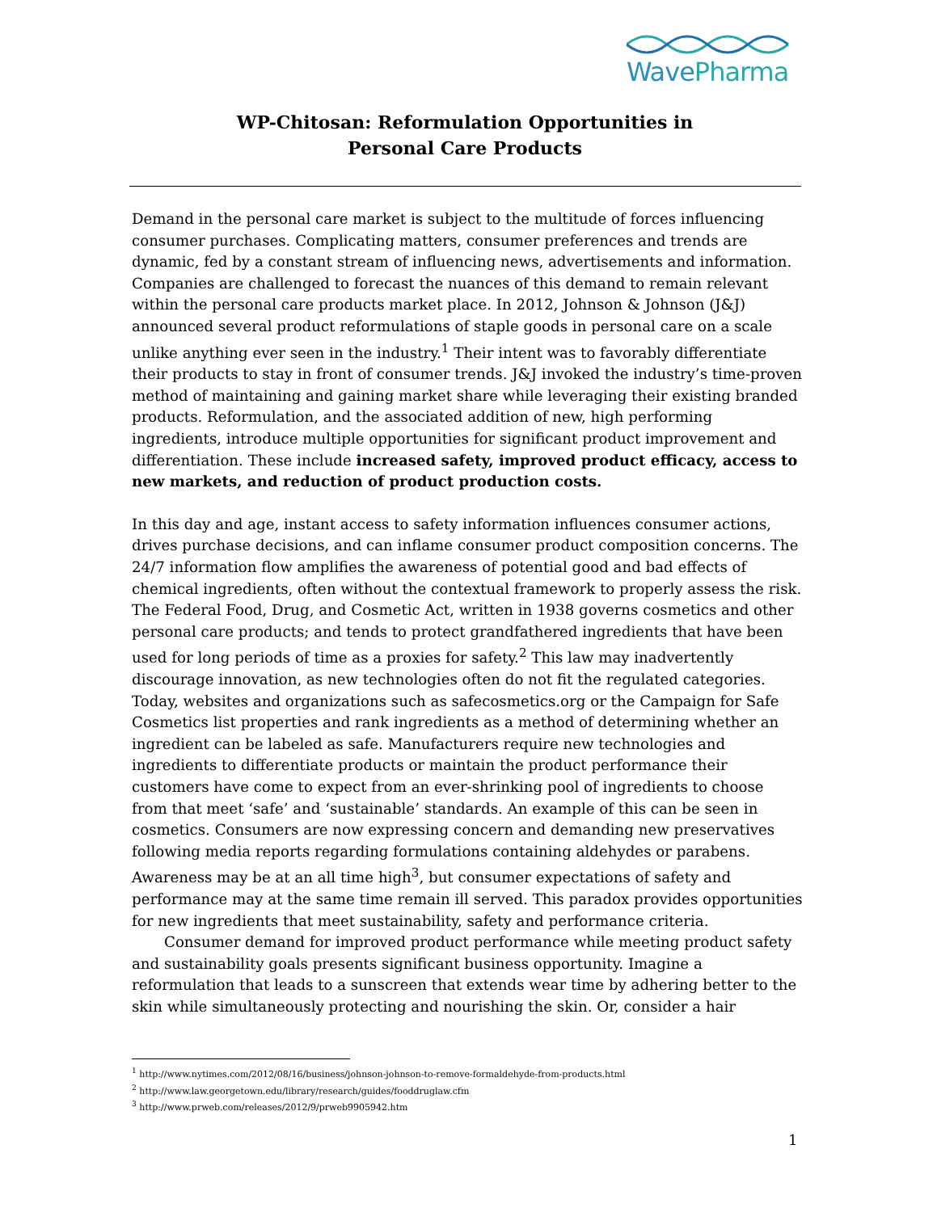WavePharma
WP-Chitosan: Reformulation Opportunities in
Personal Care Products
Demand in the personal care market is subject to the multitude of forces influencing consumer purchases. Complicating matters, consumer preferences and trends are dynamic, fed by a constant stream of influencing news, advertisements and information. Companies are challenged to forecast the nuances of this demand to remain relevant within the personal care products market place. In 2012, Johnson & Johnson (J&J) announced several product reformulations of staple goods in personal care on a scale unlike anything ever seen in the industry.<sup>1</sup> Their intent was to favorably differentiate their products to stay in front of consumer trends. J&J invoked the industry’s time-proven method of maintaining and gaining market share while leveraging their existing branded products. Reformulation, and the associated addition of new, high performing ingredients, introduce multiple opportunities for significant product improvement and differentiation. These include increased safety, improved product efficacy, access to new markets, and reduction of product production costs.
In this day and age, instant access to safety information influences consumer actions, drives purchase decisions, and can inflame consumer product composition concerns. The 24/7 information flow amplifies the awareness of potential good and bad effects of chemical ingredients, often without the contextual framework to properly assess the risk. The Federal Food, Drug, and Cosmetic Act, written in 1938 governs cosmetics and other personal care products; and tends to protect grandfathered ingredients that have been used for long periods of time as a proxies for safety.<sup>2</sup> This law may inadvertently discourage innovation, as new technologies often do not fit the regulated categories. Today, websites and organizations such as safecosmetics.org or the Campaign for Safe Cosmetics list properties and rank ingredients as a method of determining whether an ingredient can be labeled as safe. Manufacturers require new technologies and ingredients to differentiate products or maintain the product performance their customers have come to expect from an ever-shrinking pool of ingredients to choose from that meet ‘safe’ and ‘sustainable’ standards. An example of this can be seen in cosmetics. Consumers are now expressing concern and demanding new preservatives following media reports regarding formulations containing aldehydes or parabens. Awareness may be at an all time high<sup>3</sup>, but consumer expectations of safety and performance may at the same time remain ill served. This paradox provides opportunities for new ingredients that meet sustainability, safety and performance criteria.
Consumer demand for improved product performance while meeting product safety and sustainability goals presents significant business opportunity. Imagine a reformulation that leads to a sunscreen that extends wear time by adhering better to the skin while simultaneously protecting and nourishing the skin. Or, consider a hair
<sup>1</sup> http://www.nytimes.com/2012/08/16/business/johnson-johnson-to-remove-formaldehyde-from-products.html
<sup>2</sup> http://www.law.georgetown.edu/library/research/guides/fooddruglaw.cfm
<sup>3</sup> http://www.prweb.com/releases/2012/9/prweb9905942.htm
1